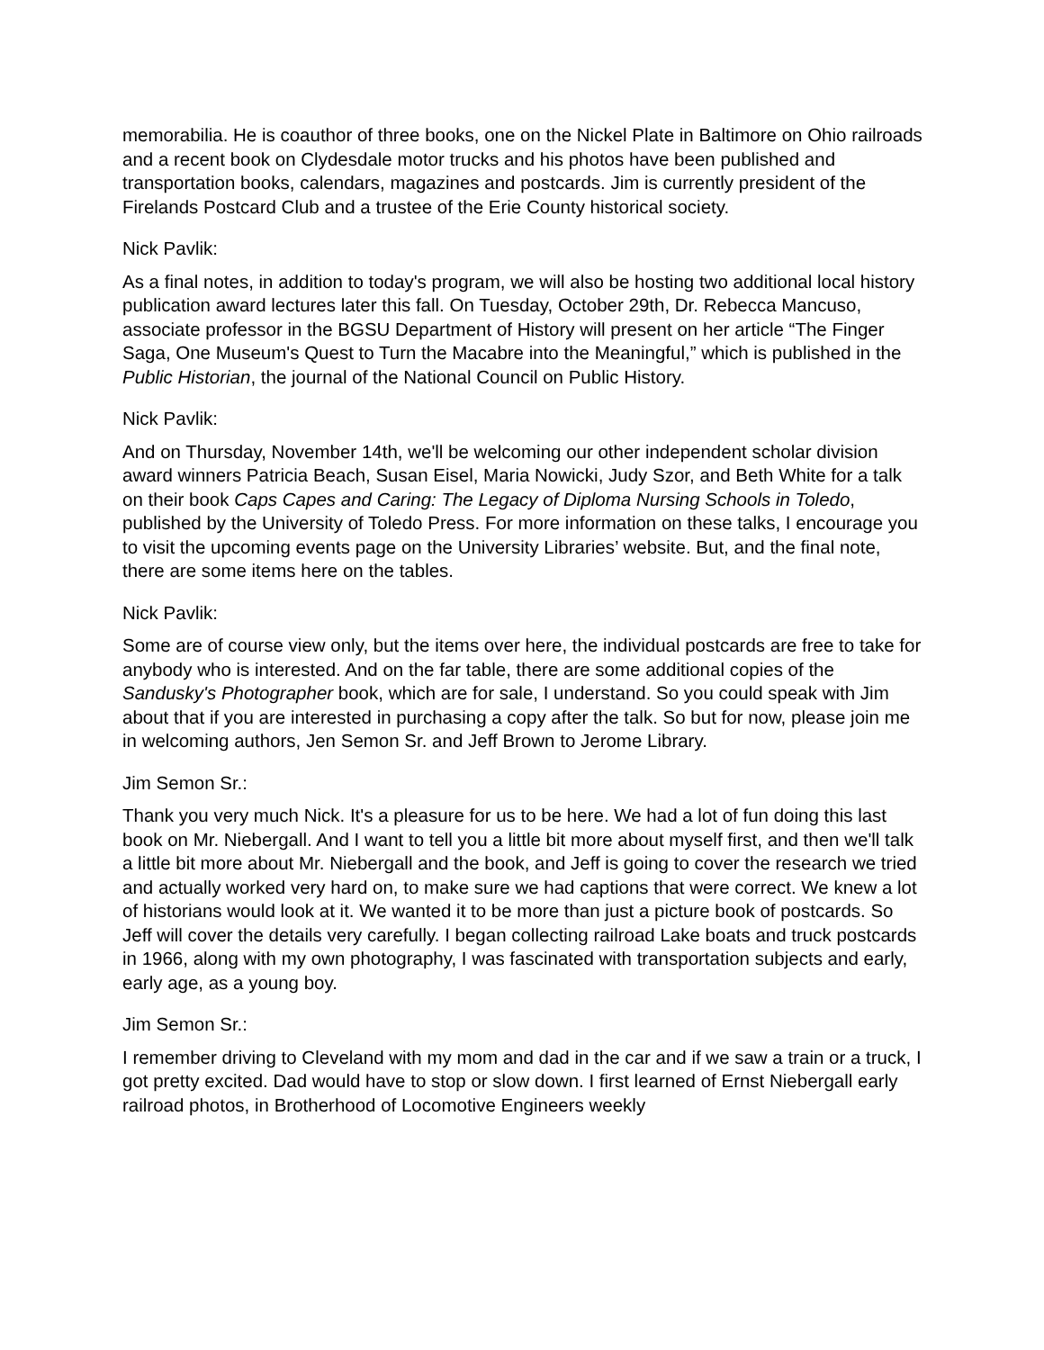memorabilia. He is coauthor of three books, one on the Nickel Plate in Baltimore on Ohio railroads and a recent book on Clydesdale motor trucks and his photos have been published and transportation books, calendars, magazines and postcards. Jim is currently president of the Firelands Postcard Club and a trustee of the Erie County historical society.
Nick Pavlik:
As a final notes, in addition to today's program, we will also be hosting two additional local history publication award lectures later this fall. On Tuesday, October 29th, Dr. Rebecca Mancuso, associate professor in the BGSU Department of History will present on her article “The Finger Saga, One Museum's Quest to Turn the Macabre into the Meaningful,” which is published in the Public Historian, the journal of the National Council on Public History.
Nick Pavlik:
And on Thursday, November 14th, we'll be welcoming our other independent scholar division award winners Patricia Beach, Susan Eisel, Maria Nowicki, Judy Szor, and Beth White for a talk on their book Caps Capes and Caring: The Legacy of Diploma Nursing Schools in Toledo, published by the University of Toledo Press. For more information on these talks, I encourage you to visit the upcoming events page on the University Libraries’ website. But, and the final note, there are some items here on the tables.
Nick Pavlik:
Some are of course view only, but the items over here, the individual postcards are free to take for anybody who is interested. And on the far table, there are some additional copies of the Sandusky's Photographer book, which are for sale, I understand. So you could speak with Jim about that if you are interested in purchasing a copy after the talk. So but for now, please join me in welcoming authors, Jen Semon Sr. and Jeff Brown to Jerome Library.
Jim Semon Sr.:
Thank you very much Nick. It's a pleasure for us to be here. We had a lot of fun doing this last book on Mr. Niebergall. And I want to tell you a little bit more about myself first, and then we'll talk a little bit more about Mr. Niebergall and the book, and Jeff is going to cover the research we tried and actually worked very hard on, to make sure we had captions that were correct. We knew a lot of historians would look at it. We wanted it to be more than just a picture book of postcards. So Jeff will cover the details very carefully. I began collecting railroad Lake boats and truck postcards in 1966, along with my own photography, I was fascinated with transportation subjects and early, early age, as a young boy.
Jim Semon Sr.:
I remember driving to Cleveland with my mom and dad in the car and if we saw a train or a truck, I got pretty excited. Dad would have to stop or slow down. I first learned of Ernst Niebergall early railroad photos, in Brotherhood of Locomotive Engineers weekly